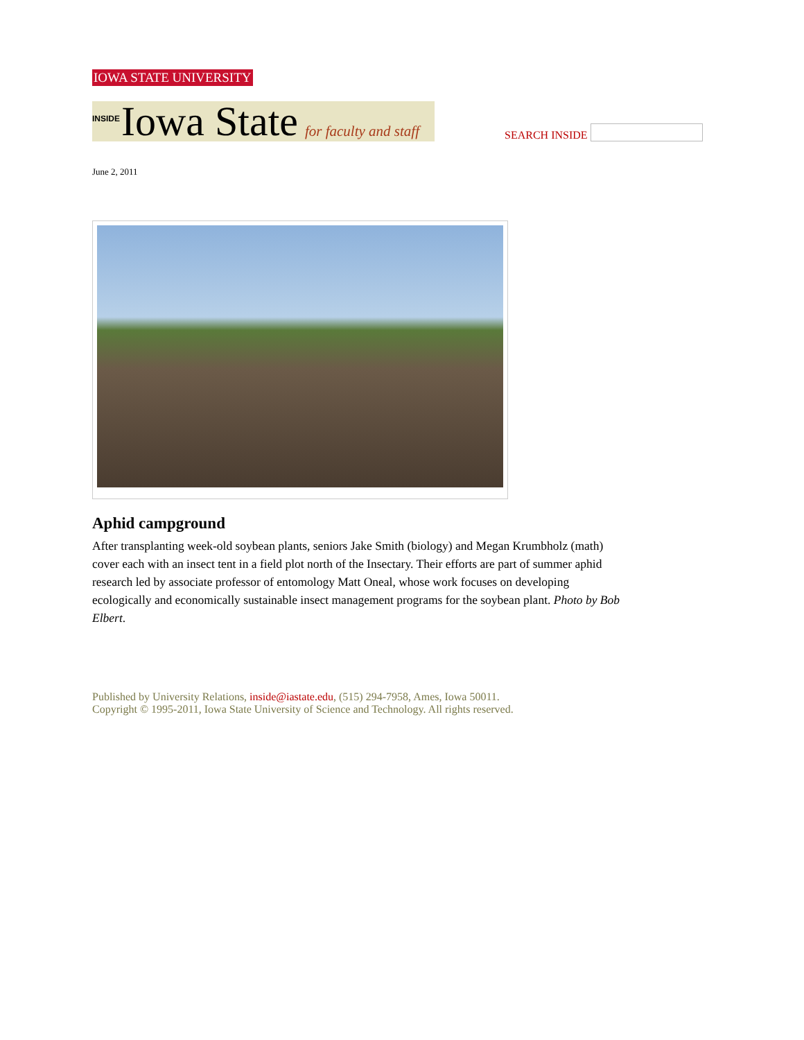IOWA STATE UNIVERSITY
INSIDE Iowa State for faculty and staff
SEARCH INSIDE
June 2, 2011
Aphid campground
After transplanting week-old soybean plants, seniors Jake Smith (biology) and Megan Krumbholz (math) cover each with an insect tent in a field plot north of the Insectary. Their efforts are part of summer aphid research led by associate professor of entomology Matt Oneal, whose work focuses on developing ecologically and economically sustainable insect management programs for the soybean plant. Photo by Bob Elbert.
Published by University Relations, inside@iastate.edu, (515) 294-7958, Ames, Iowa 50011.
Copyright © 1995-2011, Iowa State University of Science and Technology. All rights reserved.